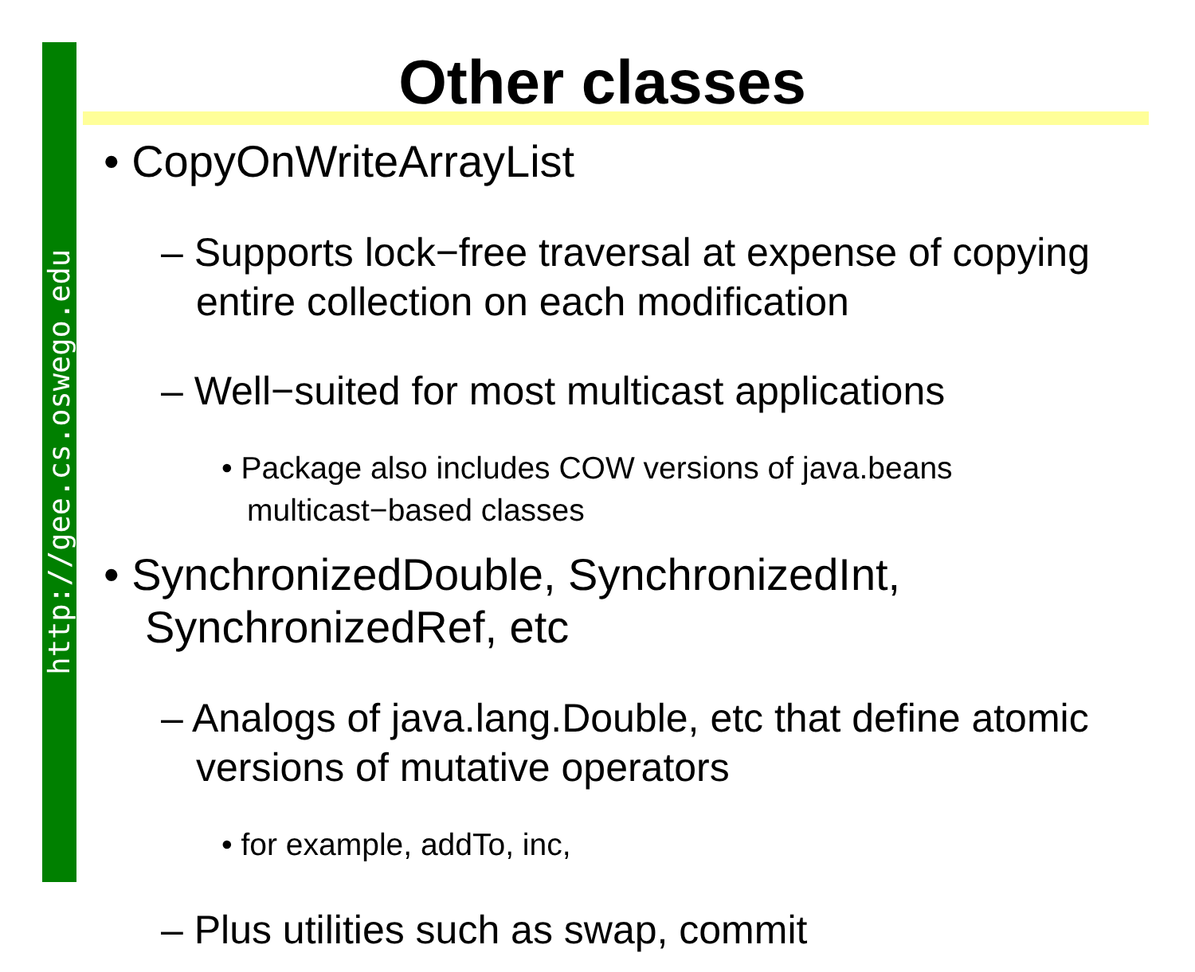http://gee.cs.oswego.edu
Other classes
• CopyOnWriteArrayList
– Supports lock−free traversal at expense of copying entire collection on each modification
– Well−suited for most multicast applications
• Package also includes COW versions of java.beans multicast−based classes
• SynchronizedDouble, SynchronizedInt, SynchronizedRef, etc
– Analogs of java.lang.Double, etc that define atomic versions of mutative operators
• for example, addTo, inc,
– Plus utilities such as swap, commit